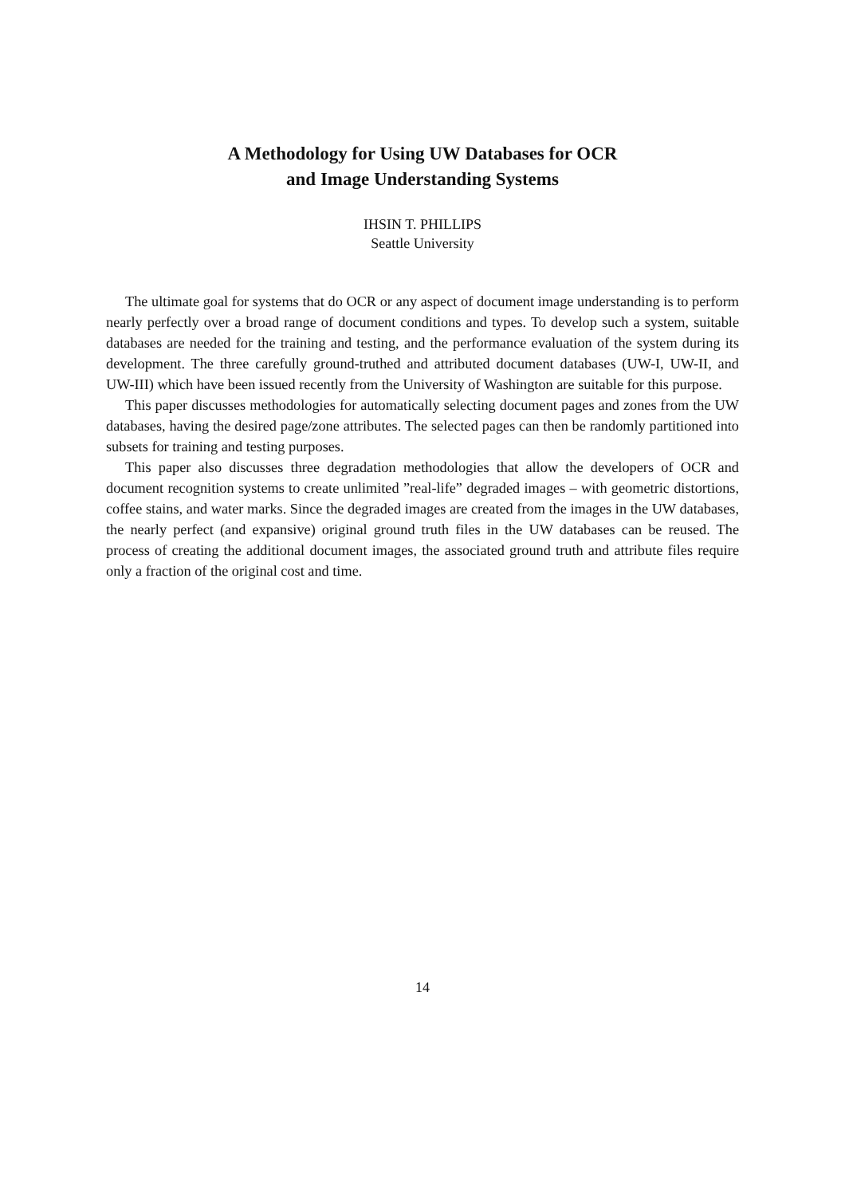A Methodology for Using UW Databases for OCR
and Image Understanding Systems
IHSIN T. PHILLIPS
Seattle University
The ultimate goal for systems that do OCR or any aspect of document image understanding is to perform nearly perfectly over a broad range of document conditions and types. To develop such a system, suitable databases are needed for the training and testing, and the performance evaluation of the system during its development. The three carefully ground-truthed and attributed document databases (UW-I, UW-II, and UW-III) which have been issued recently from the University of Washington are suitable for this purpose.
This paper discusses methodologies for automatically selecting document pages and zones from the UW databases, having the desired page/zone attributes. The selected pages can then be randomly partitioned into subsets for training and testing purposes.
This paper also discusses three degradation methodologies that allow the developers of OCR and document recognition systems to create unlimited ”real-life” degraded images – with geometric distortions, coffee stains, and water marks. Since the degraded images are created from the images in the UW databases, the nearly perfect (and expansive) original ground truth files in the UW databases can be reused. The process of creating the additional document images, the associated ground truth and attribute files require only a fraction of the original cost and time.
14